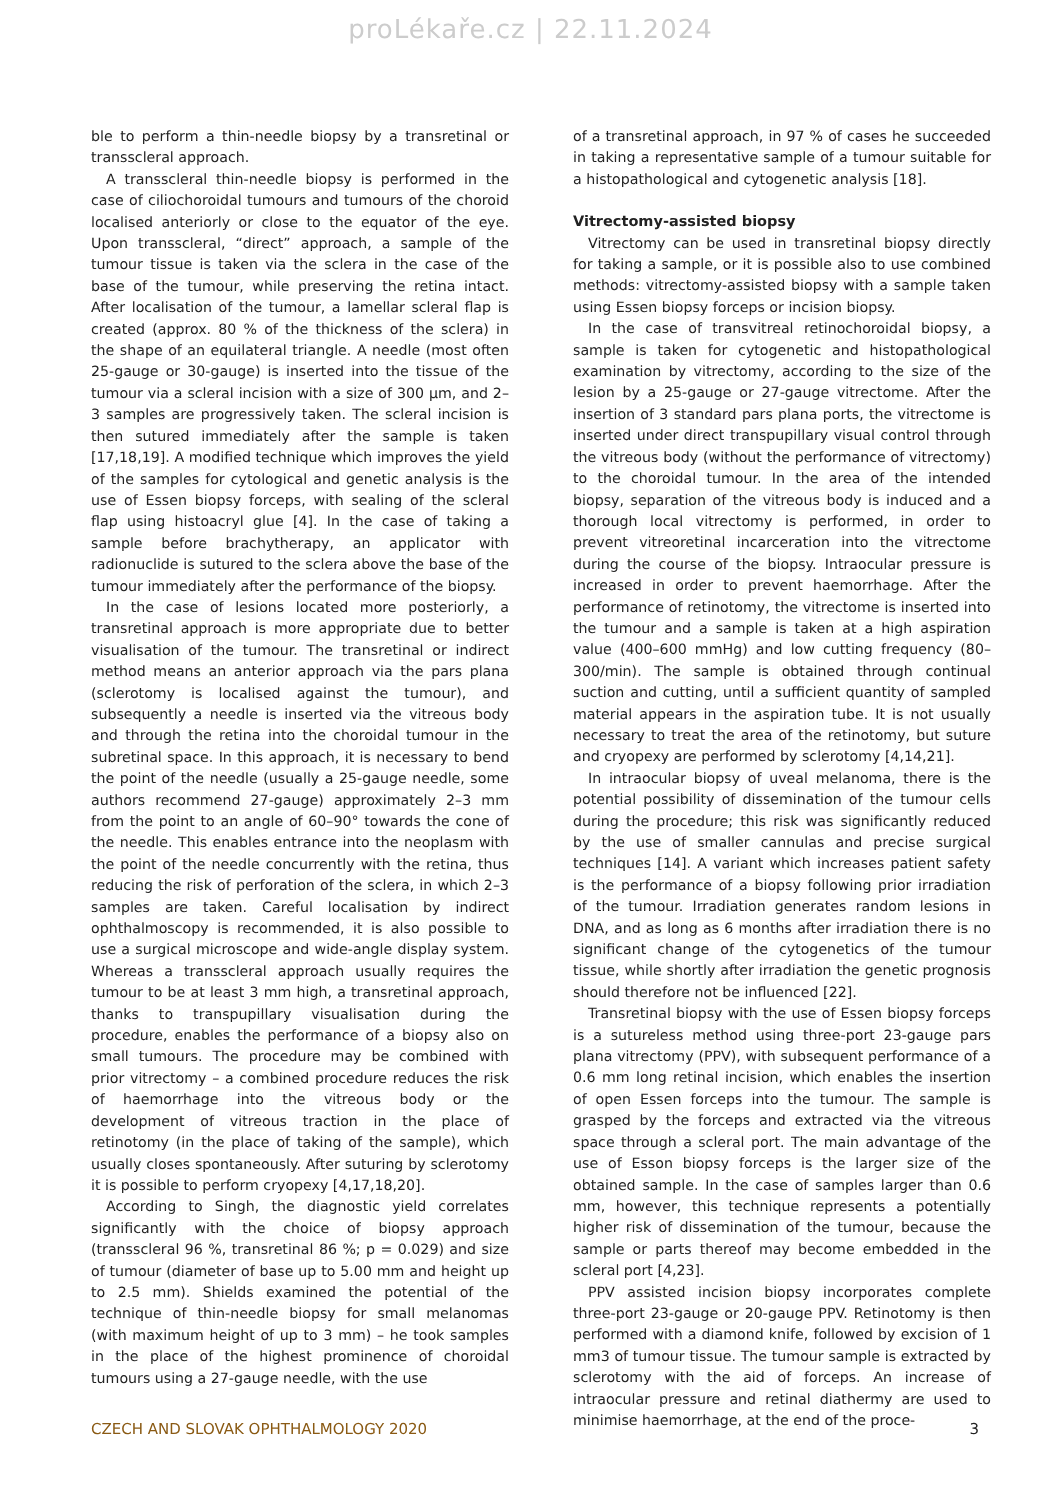proLékaře.cz | 22.11.2024
ble to perform a thin-needle biopsy by a transretinal or transscleral approach.
A transscleral thin-needle biopsy is performed in the case of ciliochoroidal tumours and tumours of the choroid localised anteriorly or close to the equator of the eye. Upon transscleral, “direct” approach, a sample of the tumour tissue is taken via the sclera in the case of the base of the tumour, while preserving the retina intact. After localisation of the tumour, a lamellar scleral flap is created (approx. 80 % of the thickness of the sclera) in the shape of an equilateral triangle. A needle (most often 25-gauge or 30-gauge) is inserted into the tissue of the tumour via a scleral incision with a size of 300 µm, and 2–3 samples are progressively taken. The scleral incision is then sutured immediately after the sample is taken [17,18,19]. A modified technique which improves the yield of the samples for cytological and genetic analysis is the use of Essen biopsy forceps, with sealing of the scleral flap using histoacryl glue [4]. In the case of taking a sample before brachytherapy, an applicator with radionuclide is sutured to the sclera above the base of the tumour immediately after the performance of the biopsy.
In the case of lesions located more posteriorly, a transretinal approach is more appropriate due to better visualisation of the tumour. The transretinal or indirect method means an anterior approach via the pars plana (sclerotomy is localised against the tumour), and subsequently a needle is inserted via the vitreous body and through the retina into the choroidal tumour in the subretinal space. In this approach, it is necessary to bend the point of the needle (usually a 25-gauge needle, some authors recommend 27-gauge) approximately 2–3 mm from the point to an angle of 60–90° towards the cone of the needle. This enables entrance into the neoplasm with the point of the needle concurrently with the retina, thus reducing the risk of perforation of the sclera, in which 2–3 samples are taken. Careful localisation by indirect ophthalmoscopy is recommended, it is also possible to use a surgical microscope and wide-angle display system. Whereas a transscleral approach usually requires the tumour to be at least 3 mm high, a transretinal approach, thanks to transpupillary visualisation during the procedure, enables the performance of a biopsy also on small tumours. The procedure may be combined with prior vitrectomy – a combined procedure reduces the risk of haemorrhage into the vitreous body or the development of vitreous traction in the place of retinotomy (in the place of taking of the sample), which usually closes spontaneously. After suturing by sclerotomy it is possible to perform cryopexy [4,17,18,20].
According to Singh, the diagnostic yield correlates significantly with the choice of biopsy approach (transscleral 96 %, transretinal 86 %; p = 0.029) and size of tumour (diameter of base up to 5.00 mm and height up to 2.5 mm). Shields examined the potential of the technique of thin-needle biopsy for small melanomas (with maximum height of up to 3 mm) – he took samples in the place of the highest prominence of choroidal tumours using a 27-gauge needle, with the use
of a transretinal approach, in 97 % of cases he succeeded in taking a representative sample of a tumour suitable for a histopathological and cytogenetic analysis [18].
Vitrectomy-assisted biopsy
Vitrectomy can be used in transretinal biopsy directly for taking a sample, or it is possible also to use combined methods: vitrectomy-assisted biopsy with a sample taken using Essen biopsy forceps or incision biopsy.
In the case of transvitreal retinochoroidal biopsy, a sample is taken for cytogenetic and histopathological examination by vitrectomy, according to the size of the lesion by a 25-gauge or 27-gauge vitrectome. After the insertion of 3 standard pars plana ports, the vitrectome is inserted under direct transpupillary visual control through the vitreous body (without the performance of vitrectomy) to the choroidal tumour. In the area of the intended biopsy, separation of the vitreous body is induced and a thorough local vitrectomy is performed, in order to prevent vitreoretinal incarceration into the vitrectome during the course of the biopsy. Intraocular pressure is increased in order to prevent haemorrhage. After the performance of retinotomy, the vitrectome is inserted into the tumour and a sample is taken at a high aspiration value (400–600 mmHg) and low cutting frequency (80–300/min). The sample is obtained through continual suction and cutting, until a sufficient quantity of sampled material appears in the aspiration tube. It is not usually necessary to treat the area of the retinotomy, but suture and cryopexy are performed by sclerotomy [4,14,21].
In intraocular biopsy of uveal melanoma, there is the potential possibility of dissemination of the tumour cells during the procedure; this risk was significantly reduced by the use of smaller cannulas and precise surgical techniques [14]. A variant which increases patient safety is the performance of a biopsy following prior irradiation of the tumour. Irradiation generates random lesions in DNA, and as long as 6 months after irradiation there is no significant change of the cytogenetics of the tumour tissue, while shortly after irradiation the genetic prognosis should therefore not be influenced [22].
Transretinal biopsy with the use of Essen biopsy forceps is a sutureless method using three-port 23-gauge pars plana vitrectomy (PPV), with subsequent performance of a 0.6 mm long retinal incision, which enables the insertion of open Essen forceps into the tumour. The sample is grasped by the forceps and extracted via the vitreous space through a scleral port. The main advantage of the use of Esson biopsy forceps is the larger size of the obtained sample. In the case of samples larger than 0.6 mm, however, this technique represents a potentially higher risk of dissemination of the tumour, because the sample or parts thereof may become embedded in the scleral port [4,23].
PPV assisted incision biopsy incorporates complete three-port 23-gauge or 20-gauge PPV. Retinotomy is then performed with a diamond knife, followed by excision of 1 mm3 of tumour tissue. The tumour sample is extracted by sclerotomy with the aid of forceps. An increase of intraocular pressure and retinal diathermy are used to minimise haemorrhage, at the end of the proce-
CZECH AND SLOVAK OPHTHALMOLOGY 2020 3